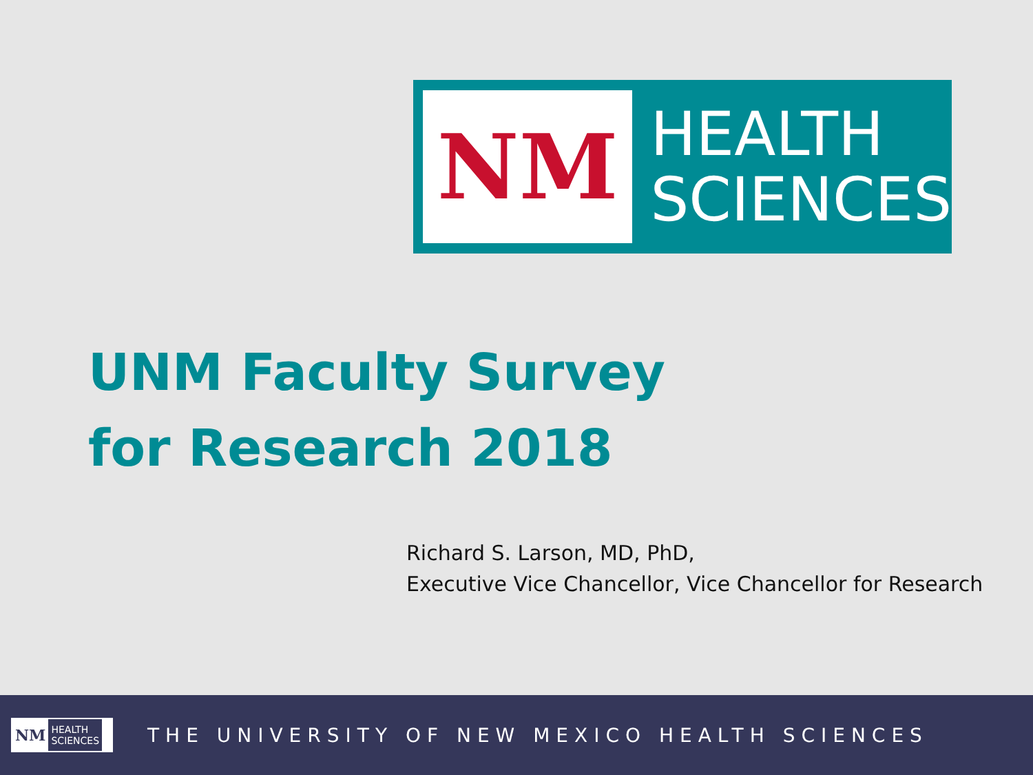NM
HEALTH
SCIENCES
UNM Faculty Survey
for Research 2018
Richard S. Larson, MD, PhD,
Executive Vice Chancellor, Vice Chancellor for Research
NM HEALTH
SCIENCES
THE UNIVERSITY OF NEW MEXICO HEALTH SCIENCES